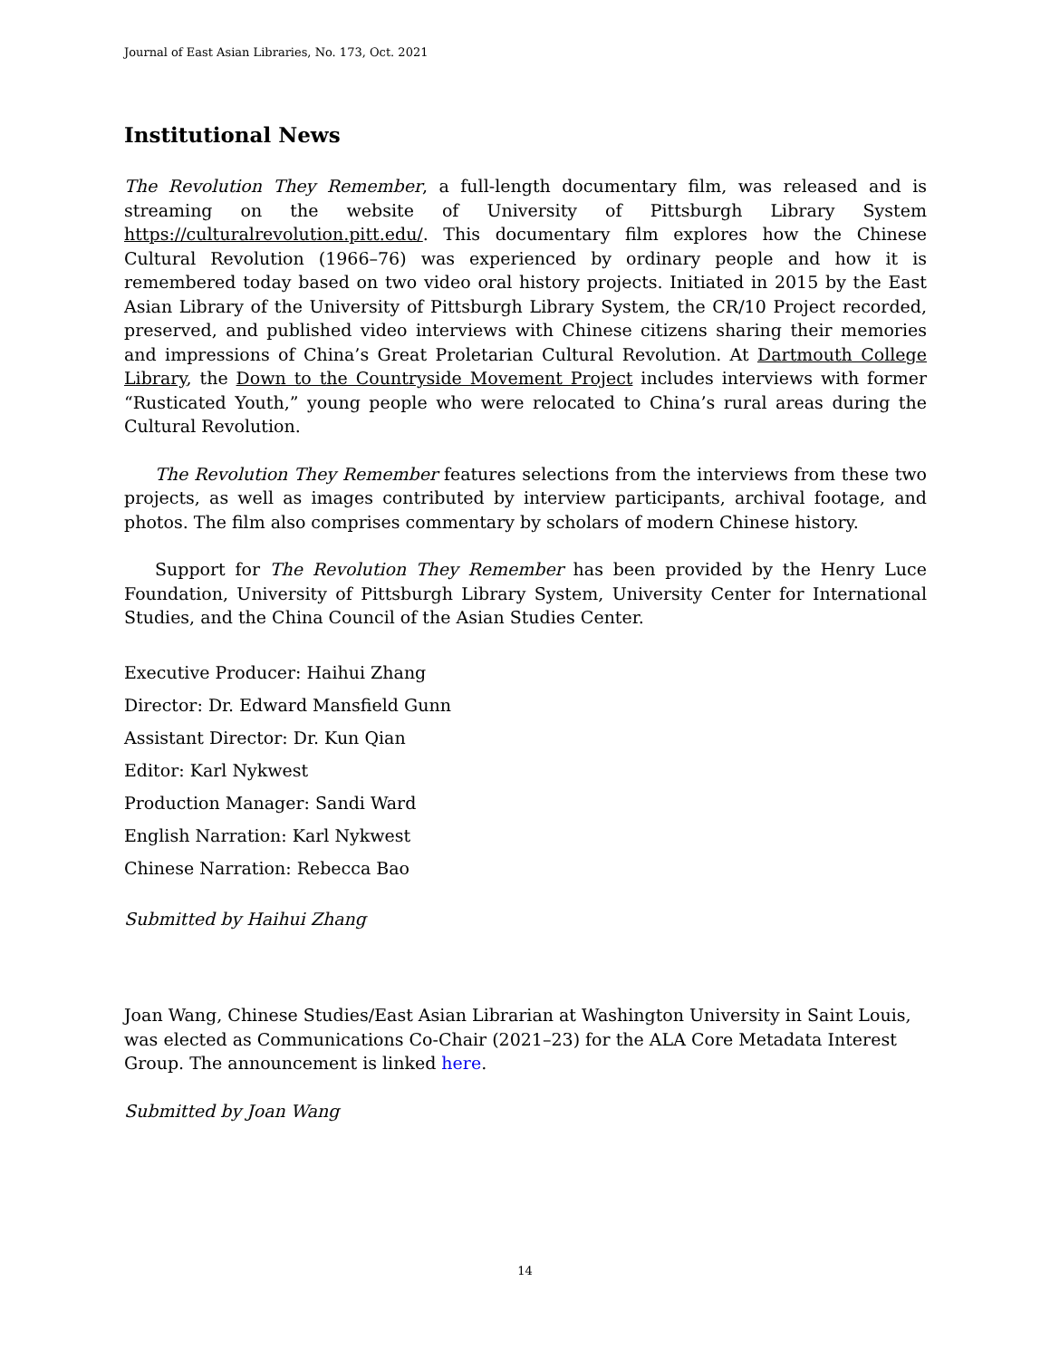Journal of East Asian Libraries, No. 173, Oct. 2021
Institutional News
The Revolution They Remember, a full-length documentary film, was released and is streaming on the website of University of Pittsburgh Library System https://culturalrevolution.pitt.edu/. This documentary film explores how the Chinese Cultural Revolution (1966–76) was experienced by ordinary people and how it is remembered today based on two video oral history projects. Initiated in 2015 by the East Asian Library of the University of Pittsburgh Library System, the CR/10 Project recorded, preserved, and published video interviews with Chinese citizens sharing their memories and impressions of China’s Great Proletarian Cultural Revolution. At Dartmouth College Library, the Down to the Countryside Movement Project includes interviews with former “Rusticated Youth,” young people who were relocated to China’s rural areas during the Cultural Revolution.
The Revolution They Remember features selections from the interviews from these two projects, as well as images contributed by interview participants, archival footage, and photos. The film also comprises commentary by scholars of modern Chinese history.
Support for The Revolution They Remember has been provided by the Henry Luce Foundation, University of Pittsburgh Library System, University Center for International Studies, and the China Council of the Asian Studies Center.
Executive Producer: Haihui Zhang
Director: Dr. Edward Mansfield Gunn
Assistant Director: Dr. Kun Qian
Editor: Karl Nykwest
Production Manager: Sandi Ward
English Narration: Karl Nykwest
Chinese Narration: Rebecca Bao
Submitted by Haihui Zhang
Joan Wang, Chinese Studies/East Asian Librarian at Washington University in Saint Louis, was elected as Communications Co-Chair (2021–23) for the ALA Core Metadata Interest Group. The announcement is linked here.
Submitted by Joan Wang
14